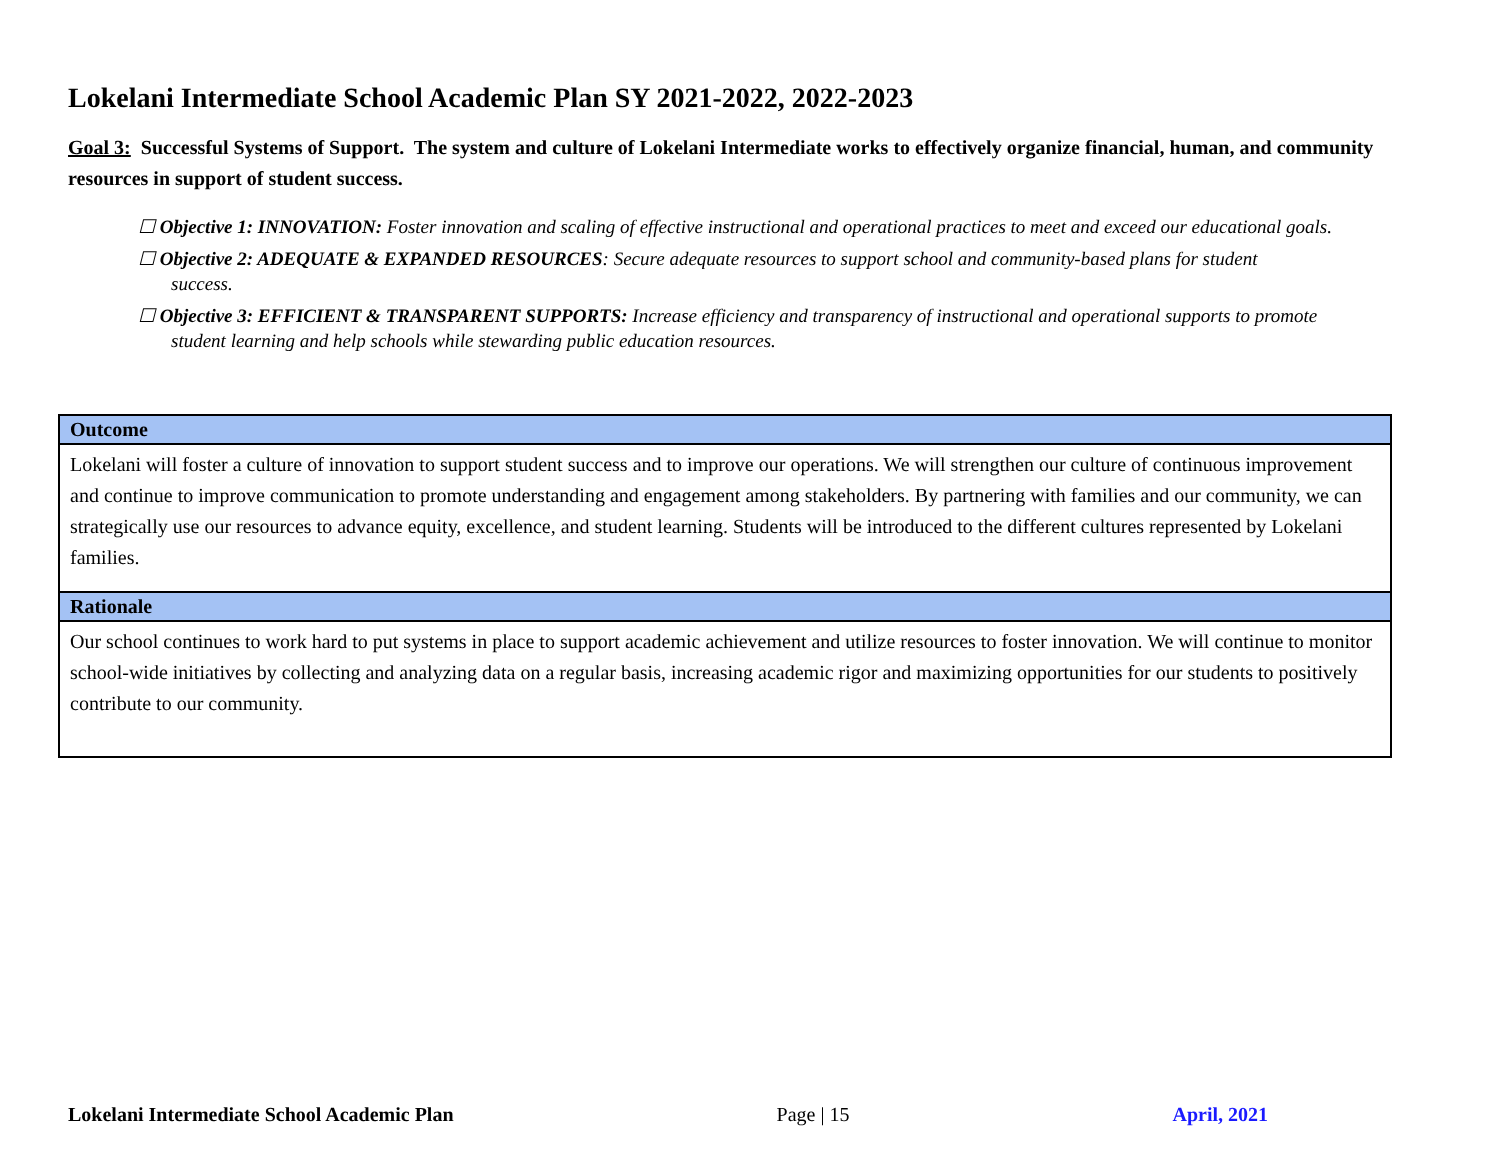Lokelani Intermediate School Academic Plan SY 2021-2022, 2022-2023
Goal 3: Successful Systems of Support. The system and culture of Lokelani Intermediate works to effectively organize financial, human, and community resources in support of student success.
☐ Objective 1: INNOVATION: Foster innovation and scaling of effective instructional and operational practices to meet and exceed our educational goals.
☐ Objective 2: ADEQUATE & EXPANDED RESOURCES: Secure adequate resources to support school and community-based plans for student
success.
☐ Objective 3: EFFICIENT & TRANSPARENT SUPPORTS: Increase efficiency and transparency of instructional and operational supports to promote
student learning and help schools while stewarding public education resources.
| Outcome |
| --- |
| Lokelani will foster a culture of innovation to support student success and to improve our operations. We will strengthen our culture of continuous improvement and continue to improve communication to promote understanding and engagement among stakeholders. By partnering with families and our community, we can strategically use our resources to advance equity, excellence, and student learning. Students will be introduced to the different cultures represented by Lokelani families. |
| Rationale |
| Our school continues to work hard to put systems in place to support academic achievement and utilize resources to foster innovation. We will continue to monitor school-wide initiatives by collecting and analyzing data on a regular basis, increasing academic rigor and maximizing opportunities for our students to positively contribute to our community. |
Lokelani Intermediate School Academic Plan Page | 15 April, 2021